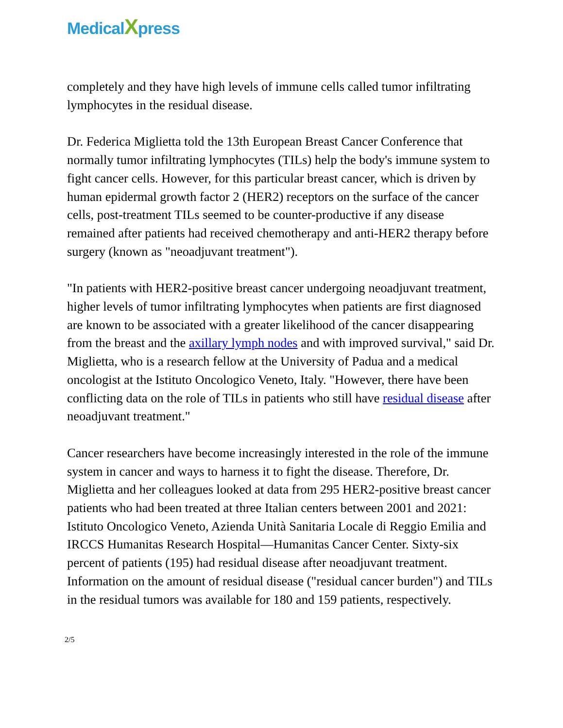MedicalXpress
completely and they have high levels of immune cells called tumor infiltrating lymphocytes in the residual disease.
Dr. Federica Miglietta told the 13th European Breast Cancer Conference that normally tumor infiltrating lymphocytes (TILs) help the body's immune system to fight cancer cells. However, for this particular breast cancer, which is driven by human epidermal growth factor 2 (HER2) receptors on the surface of the cancer cells, post-treatment TILs seemed to be counter-productive if any disease remained after patients had received chemotherapy and anti-HER2 therapy before surgery (known as "neoadjuvant treatment").
"In patients with HER2-positive breast cancer undergoing neoadjuvant treatment, higher levels of tumor infiltrating lymphocytes when patients are first diagnosed are known to be associated with a greater likelihood of the cancer disappearing from the breast and the axillary lymph nodes and with improved survival," said Dr. Miglietta, who is a research fellow at the University of Padua and a medical oncologist at the Istituto Oncologico Veneto, Italy. "However, there have been conflicting data on the role of TILs in patients who still have residual disease after neoadjuvant treatment."
Cancer researchers have become increasingly interested in the role of the immune system in cancer and ways to harness it to fight the disease. Therefore, Dr. Miglietta and her colleagues looked at data from 295 HER2-positive breast cancer patients who had been treated at three Italian centers between 2001 and 2021: Istituto Oncologico Veneto, Azienda Unità Sanitaria Locale di Reggio Emilia and IRCCS Humanitas Research Hospital—Humanitas Cancer Center. Sixty-six percent of patients (195) had residual disease after neoadjuvant treatment. Information on the amount of residual disease ("residual cancer burden") and TILs in the residual tumors was available for 180 and 159 patients, respectively.
2/5